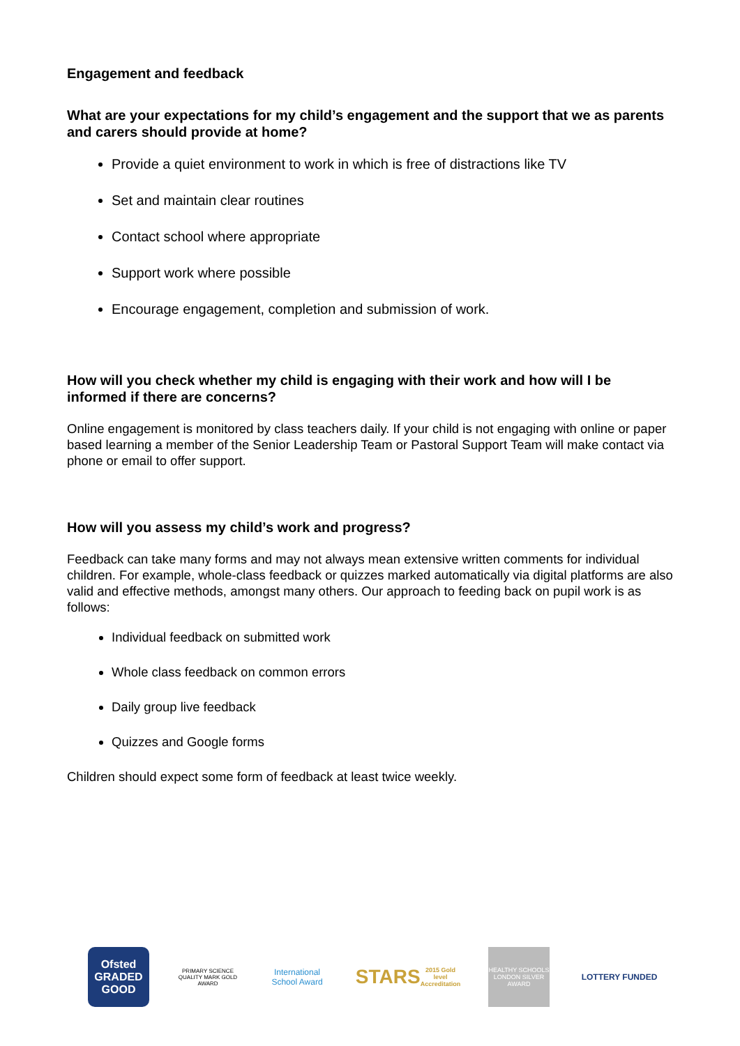Engagement and feedback
What are your expectations for my child’s engagement and the support that we as parents and carers should provide at home?
Provide a quiet environment to work in which is free of distractions like TV
Set and maintain clear routines
Contact school where appropriate
Support work where possible
Encourage engagement, completion and submission of work.
How will you check whether my child is engaging with their work and how will I be informed if there are concerns?
Online engagement is monitored by class teachers daily. If your child is not engaging with online or paper based learning a member of the Senior Leadership Team or Pastoral Support Team will make contact via phone or email to offer support.
How will you assess my child’s work and progress?
Feedback can take many forms and may not always mean extensive written comments for individual children. For example, whole-class feedback or quizzes marked automatically via digital platforms are also valid and effective methods, amongst many others. Our approach to feeding back on pupil work is as follows:
Individual feedback on submitted work
Whole class feedback on common errors
Daily group live feedback
Quizzes and Google forms
Children should expect some form of feedback at least twice weekly.
Ofsted GRADED GOOD
PRIMARY SCIENCE QUALITY MARK GOLD AWARD
International School Award
STARS
2015 Gold level Accreditation
HEALTHY SCHOOLS LONDON SILVER AWARD
LOTTERY FUNDED